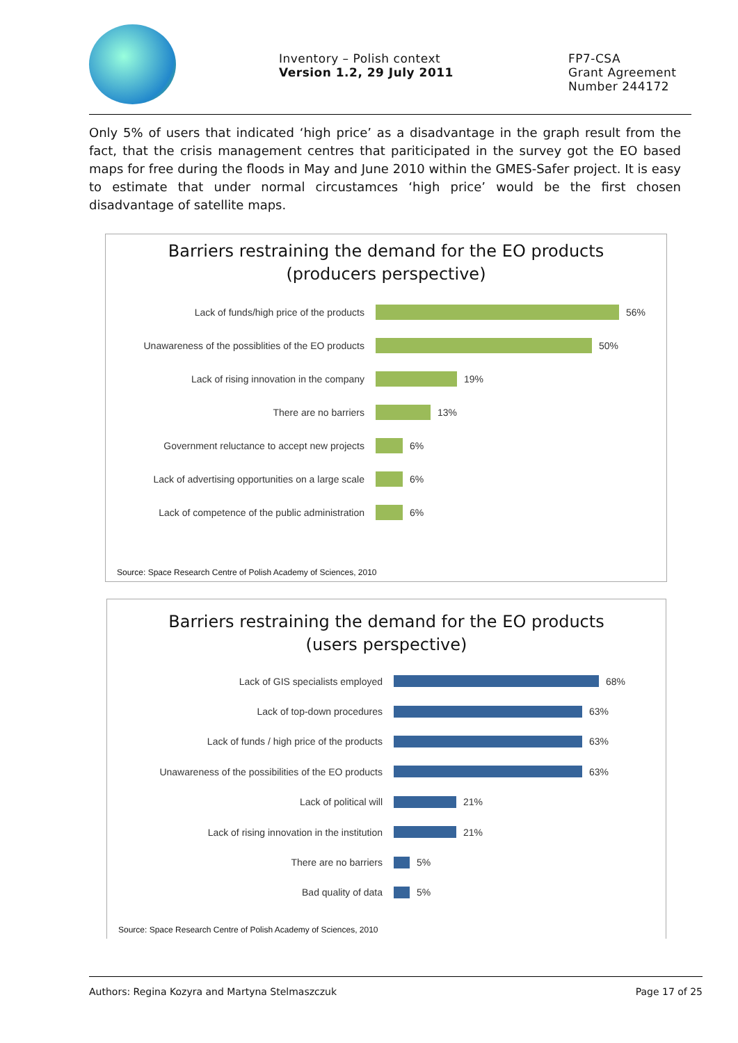Inventory – Polish context
Version 1.2, 29 July 2011
FP7-CSA
Grant Agreement
Number 244172
Only 5% of users that indicated ‘high price’ as a disadvantage in the graph result from the fact, that the crisis management centres that pariticipated in the survey got the EO based maps for free during the floods in May and June 2010 within the GMES-Safer project. It is easy to estimate that under normal circustamces ‘high price’ would be the first chosen disadvantage of satellite maps.
Barriers restraining the demand for the EO products
(producers perspective)
Lack of funds/high price of the products
56%
Unawareness of the possiblities of the EO products
50%
Lack of rising innovation in the company
19%
There are no barriers
13%
Government reluctance to accept new projects
6%
Lack of advertising opportunities on a large scale
6%
Lack of competence of the public administration
6%
Source: Space Research Centre of Polish Academy of Sciences, 2010
Barriers restraining the demand for the EO products
(users perspective)
Lack of GIS specialists employed
68%
Lack of top-down procedures
63%
Lack of funds / high price of the products
63%
Unawareness of the possibilities of the EO products
63%
Lack of political will
21%
Lack of rising innovation in the institution
21%
There are no barriers
5%
Bad quality of data
5%
Source: Space Research Centre of Polish Academy of Sciences, 2010
Authors: Regina Kozyra and Martyna Stelmaszczuk Page 17 of 25